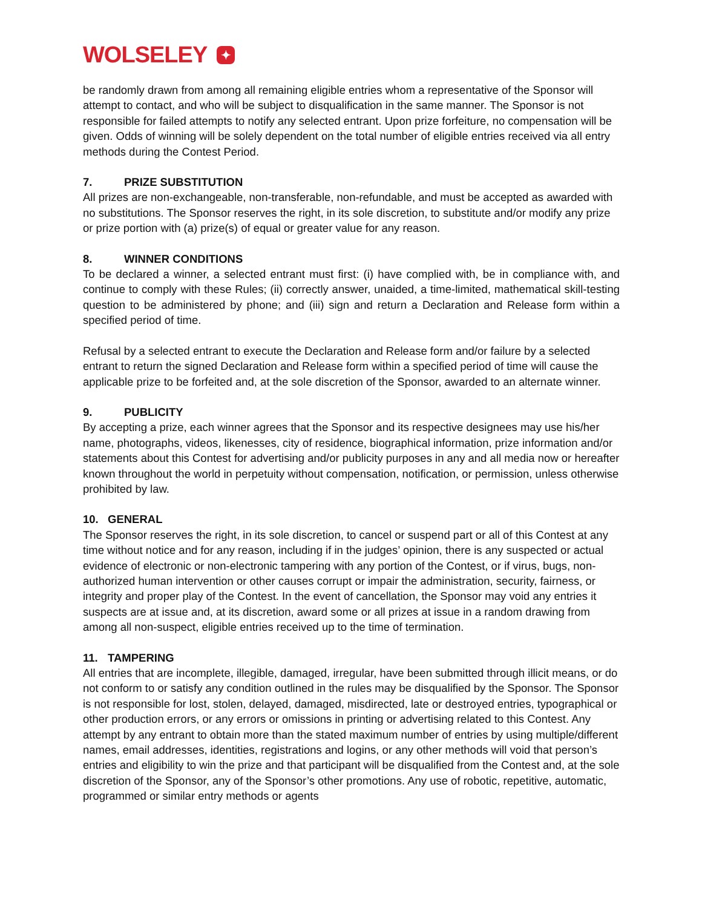WOLSELEY ✦
be randomly drawn from among all remaining eligible entries whom a representative of the Sponsor will attempt to contact, and who will be subject to disqualification in the same manner. The Sponsor is not responsible for failed attempts to notify any selected entrant. Upon prize forfeiture, no compensation will be given. Odds of winning will be solely dependent on the total number of eligible entries received via all entry methods during the Contest Period.
7. PRIZE SUBSTITUTION
All prizes are non-exchangeable, non-transferable, non-refundable, and must be accepted as awarded with no substitutions. The Sponsor reserves the right, in its sole discretion, to substitute and/or modify any prize or prize portion with (a) prize(s) of equal or greater value for any reason.
8. WINNER CONDITIONS
To be declared a winner, a selected entrant must first: (i) have complied with, be in compliance with, and continue to comply with these Rules; (ii) correctly answer, unaided, a time-limited, mathematical skill-testing question to be administered by phone; and (iii) sign and return a Declaration and Release form within a specified period of time.
Refusal by a selected entrant to execute the Declaration and Release form and/or failure by a selected entrant to return the signed Declaration and Release form within a specified period of time will cause the applicable prize to be forfeited and, at the sole discretion of the Sponsor, awarded to an alternate winner.
9. PUBLICITY
By accepting a prize, each winner agrees that the Sponsor and its respective designees may use his/her name, photographs, videos, likenesses, city of residence, biographical information, prize information and/or statements about this Contest for advertising and/or publicity purposes in any and all media now or hereafter known throughout the world in perpetuity without compensation, notification, or permission, unless otherwise prohibited by law.
10. GENERAL
The Sponsor reserves the right, in its sole discretion, to cancel or suspend part or all of this Contest at any time without notice and for any reason, including if in the judges’ opinion, there is any suspected or actual evidence of electronic or non-electronic tampering with any portion of the Contest, or if virus, bugs, non-authorized human intervention or other causes corrupt or impair the administration, security, fairness, or integrity and proper play of the Contest. In the event of cancellation, the Sponsor may void any entries it suspects are at issue and, at its discretion, award some or all prizes at issue in a random drawing from among all non-suspect, eligible entries received up to the time of termination.
11. TAMPERING
All entries that are incomplete, illegible, damaged, irregular, have been submitted through illicit means, or do not conform to or satisfy any condition outlined in the rules may be disqualified by the Sponsor. The Sponsor is not responsible for lost, stolen, delayed, damaged, misdirected, late or destroyed entries, typographical or other production errors, or any errors or omissions in printing or advertising related to this Contest. Any attempt by any entrant to obtain more than the stated maximum number of entries by using multiple/different names, email addresses, identities, registrations and logins, or any other methods will void that person’s entries and eligibility to win the prize and that participant will be disqualified from the Contest and, at the sole discretion of the Sponsor, any of the Sponsor’s other promotions. Any use of robotic, repetitive, automatic, programmed or similar entry methods or agents